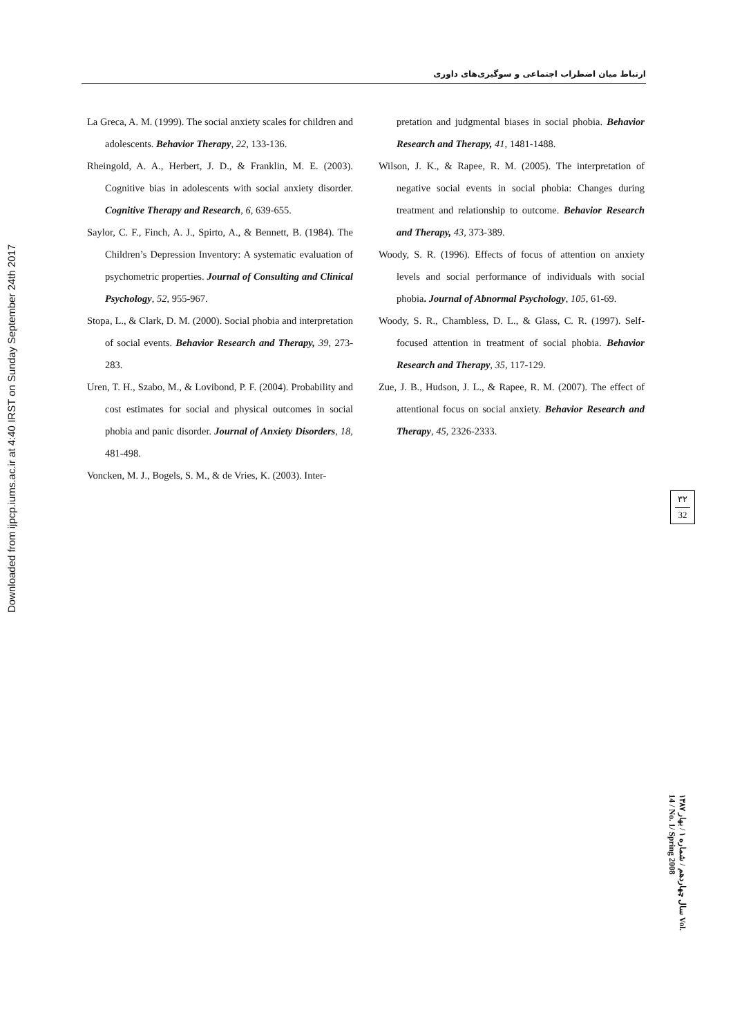ارتباط میان اضطراب اجتماعی و سوگیری‌های داوری
Downloaded from ijpcp.iums.ac.ir at 4:40 IRST on Sunday September 24th 2017
La Greca, A. M. (1999). The social anxiety scales for children and adolescents. Behavior Therapy, 22, 133-136.
Rheingold, A. A., Herbert, J. D., & Franklin, M. E. (2003). Cognitive bias in adolescents with social anxiety disorder. Cognitive Therapy and Research, 6, 639-655.
Saylor, C. F., Finch, A. J., Spirto, A., & Bennett, B. (1984). The Children’s Depression Inventory: A systematic evaluation of psychometric properties. Journal of Consulting and Clinical Psychology, 52, 955-967.
Stopa, L., & Clark, D. M. (2000). Social phobia and interpretation of social events. Behavior Research and Therapy, 39, 273-283.
Uren, T. H., Szabo, M., & Lovibond, P. F. (2004). Probability and cost estimates for social and physical outcomes in social phobia and panic disorder. Journal of Anxiety Disorders, 18, 481-498.
Voncken, M. J., Bogels, S. M., & de Vries, K. (2003). Inter-
pretation and judgmental biases in social phobia. Behavior Research and Therapy, 41, 1481-1488.
Wilson, J. K., & Rapee, R. M. (2005). The interpretation of negative social events in social phobia: Changes during treatment and relationship to outcome. Behavior Research and Therapy, 43, 373-389.
Woody, S. R. (1996). Effects of focus of attention on anxiety levels and social performance of individuals with social phobia. Journal of Abnormal Psychology, 105, 61-69.
Woody, S. R., Chambless, D. L., & Glass, C. R. (1997). Self-focused attention in treatment of social phobia. Behavior Research and Therapy, 35, 117-129.
Zue, J. B., Hudson, J. L., & Rapee, R. M. (2007). The effect of attentional focus on social anxiety. Behavior Research and Therapy, 45, 2326-2333.
۳۲
32
سال چهاردهم / شماره ۱ / بهار ۱۳۸۷ Vol. 14 / No. 1/ Spring 2008